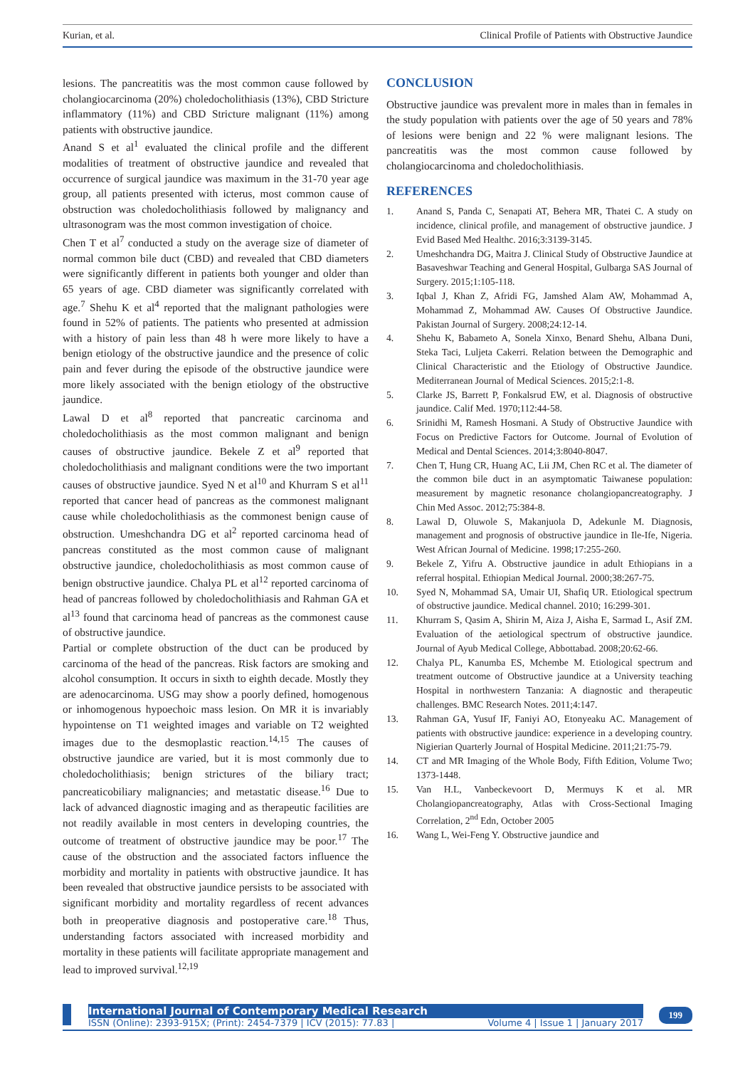Kurian, et al. Clinical Profile of Patients with Obstructive Jaundice
lesions. The pancreatitis was the most common cause followed by cholangiocarcinoma (20%) choledocholithiasis (13%), CBD Stricture inflammatory (11%) and CBD Stricture malignant (11%) among patients with obstructive jaundice.
Anand S et al<sup>1</sup> evaluated the clinical profile and the different modalities of treatment of obstructive jaundice and revealed that occurrence of surgical jaundice was maximum in the 31-70 year age group, all patients presented with icterus, most common cause of obstruction was choledocholithiasis followed by malignancy and ultrasonogram was the most common investigation of choice.
Chen T et al<sup>7</sup> conducted a study on the average size of diameter of normal common bile duct (CBD) and revealed that CBD diameters were significantly different in patients both younger and older than 65 years of age. CBD diameter was significantly correlated with age.<sup>7</sup> Shehu K et al<sup>4</sup> reported that the malignant pathologies were found in 52% of patients. The patients who presented at admission with a history of pain less than 48 h were more likely to have a benign etiology of the obstructive jaundice and the presence of colic pain and fever during the episode of the obstructive jaundice were more likely associated with the benign etiology of the obstructive jaundice.
Lawal D et al<sup>8</sup> reported that pancreatic carcinoma and choledocholithiasis as the most common malignant and benign causes of obstructive jaundice. Bekele Z et al<sup>9</sup> reported that choledocholithiasis and malignant conditions were the two important causes of obstructive jaundice. Syed N et al<sup>10</sup> and Khurram S et al<sup>11</sup> reported that cancer head of pancreas as the commonest malignant cause while choledocholithiasis as the commonest benign cause of obstruction. Umeshchandra DG et al<sup>2</sup> reported carcinoma head of pancreas constituted as the most common cause of malignant obstructive jaundice, choledocholithiasis as most common cause of benign obstructive jaundice. Chalya PL et al<sup>12</sup> reported carcinoma of head of pancreas followed by choledocholithiasis and Rahman GA et al<sup>13</sup> found that carcinoma head of pancreas as the commonest cause of obstructive jaundice.
Partial or complete obstruction of the duct can be produced by carcinoma of the head of the pancreas. Risk factors are smoking and alcohol consumption. It occurs in sixth to eighth decade. Mostly they are adenocarcinoma. USG may show a poorly defined, homogenous or inhomogenous hypoechoic mass lesion. On MR it is invariably hypointense on T1 weighted images and variable on T2 weighted images due to the desmoplastic reaction.<sup>14,15</sup> The causes of obstructive jaundice are varied, but it is most commonly due to choledocholithiasis; benign strictures of the biliary tract; pancreaticobiliary malignancies; and metastatic disease.<sup>16</sup> Due to lack of advanced diagnostic imaging and as therapeutic facilities are not readily available in most centers in developing countries, the outcome of treatment of obstructive jaundice may be poor.<sup>17</sup> The cause of the obstruction and the associated factors influence the morbidity and mortality in patients with obstructive jaundice. It has been revealed that obstructive jaundice persists to be associated with significant morbidity and mortality regardless of recent advances both in preoperative diagnosis and postoperative care.<sup>18</sup> Thus, understanding factors associated with increased morbidity and mortality in these patients will facilitate appropriate management and lead to improved survival.<sup>12,19</sup>
CONCLUSION
Obstructive jaundice was prevalent more in males than in females in the study population with patients over the age of 50 years and 78% of lesions were benign and 22 % were malignant lesions. The pancreatitis was the most common cause followed by cholangiocarcinoma and choledocholithiasis.
REFERENCES
1. Anand S, Panda C, Senapati AT, Behera MR, Thatei C. A study on incidence, clinical profile, and management of obstructive jaundice. J Evid Based Med Healthc. 2016;3:3139-3145.
2. Umeshchandra DG, Maitra J. Clinical Study of Obstructive Jaundice at Basaveshwar Teaching and General Hospital, Gulbarga SAS Journal of Surgery. 2015;1:105-118.
3. Iqbal J, Khan Z, Afridi FG, Jamshed Alam AW, Mohammad A, Mohammad Z, Mohammad AW. Causes Of Obstructive Jaundice. Pakistan Journal of Surgery. 2008;24:12-14.
4. Shehu K, Babameto A, Sonela Xinxo, Benard Shehu, Albana Duni, Steka Taci, Luljeta Cakerri. Relation between the Demographic and Clinical Characteristic and the Etiology of Obstructive Jaundice. Mediterranean Journal of Medical Sciences. 2015;2:1-8.
5. Clarke JS, Barrett P, Fonkalsrud EW, et al. Diagnosis of obstructive jaundice. Calif Med. 1970;112:44-58.
6. Srinidhi M, Ramesh Hosmani. A Study of Obstructive Jaundice with Focus on Predictive Factors for Outcome. Journal of Evolution of Medical and Dental Sciences. 2014;3:8040-8047.
7. Chen T, Hung CR, Huang AC, Lii JM, Chen RC et al. The diameter of the common bile duct in an asymptomatic Taiwanese population: measurement by magnetic resonance cholangiopancreatography. J Chin Med Assoc. 2012;75:384-8.
8. Lawal D, Oluwole S, Makanjuola D, Adekunle M. Diagnosis, management and prognosis of obstructive jaundice in Ile-Ife, Nigeria. West African Journal of Medicine. 1998;17:255-260.
9. Bekele Z, Yifru A. Obstructive jaundice in adult Ethiopians in a referral hospital. Ethiopian Medical Journal. 2000;38:267-75.
10. Syed N, Mohammad SA, Umair UI, Shafiq UR. Etiological spectrum of obstructive jaundice. Medical channel. 2010; 16:299-301.
11. Khurram S, Qasim A, Shirin M, Aiza J, Aisha E, Sarmad L, Asif ZM. Evaluation of the aetiological spectrum of obstructive jaundice. Journal of Ayub Medical College, Abbottabad. 2008;20:62-66.
12. Chalya PL, Kanumba ES, Mchembe M. Etiological spectrum and treatment outcome of Obstructive jaundice at a University teaching Hospital in northwestern Tanzania: A diagnostic and therapeutic challenges. BMC Research Notes. 2011;4:147.
13. Rahman GA, Yusuf IF, Faniyi AO, Etonyeaku AC. Management of patients with obstructive jaundice: experience in a developing country. Nigierian Quarterly Journal of Hospital Medicine. 2011;21:75-79.
14. CT and MR Imaging of the Whole Body, Fifth Edition, Volume Two; 1373-1448.
15. Van H.L, Vanbeckevoort D, Mermuys K et al. MR Cholangiopancreatography, Atlas with Cross-Sectional Imaging Correlation, 2<sup>nd</sup> Edn, October 2005
16. Wang L, Wei-Feng Y. Obstructive jaundice and
International Journal of Contemporary Medical Research
ISSN (Online): 2393-915X; (Print): 2454-7379 | ICV (2015): 77.83 | Volume 4 | Issue 1 | January 2017
199